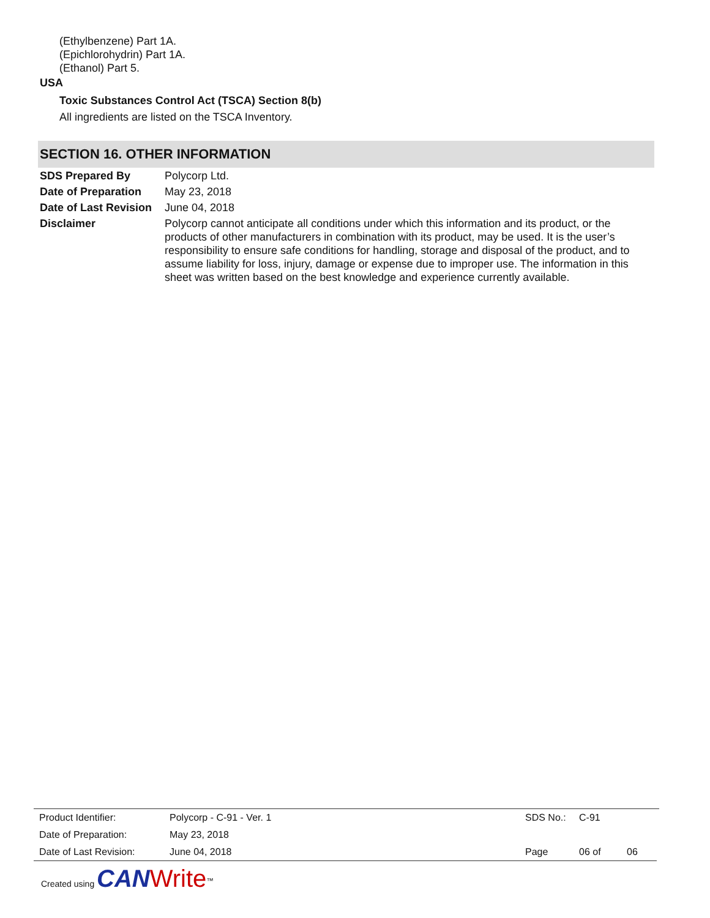(Ethylbenzene) Part 1A.
(Epichlorohydrin) Part 1A.
(Ethanol) Part 5.
USA
Toxic Substances Control Act (TSCA) Section 8(b)
All ingredients are listed on the TSCA Inventory.
SECTION 16. OTHER INFORMATION
| SDS Prepared By | Polycorp Ltd. |
| Date of Preparation | May 23, 2018 |
| Date of Last Revision | June 04, 2018 |
| Disclaimer | Polycorp cannot anticipate all conditions under which this information and its product, or the products of other manufacturers in combination with its product, may be used. It is the user’s responsibility to ensure safe conditions for handling, storage and disposal of the product, and to assume liability for loss, injury, damage or expense due to improper use. The information in this sheet was written based on the best knowledge and experience currently available. |
| Product Identifier: | Polycorp - C-91 - Ver. 1 | SDS No.: | C-91 | |
| Date of Preparation: | May 23, 2018 | | | |
| Date of Last Revision: | June 04, 2018 | Page | 06 of | 06 |
Created using CAN Write<sup>™</sup>